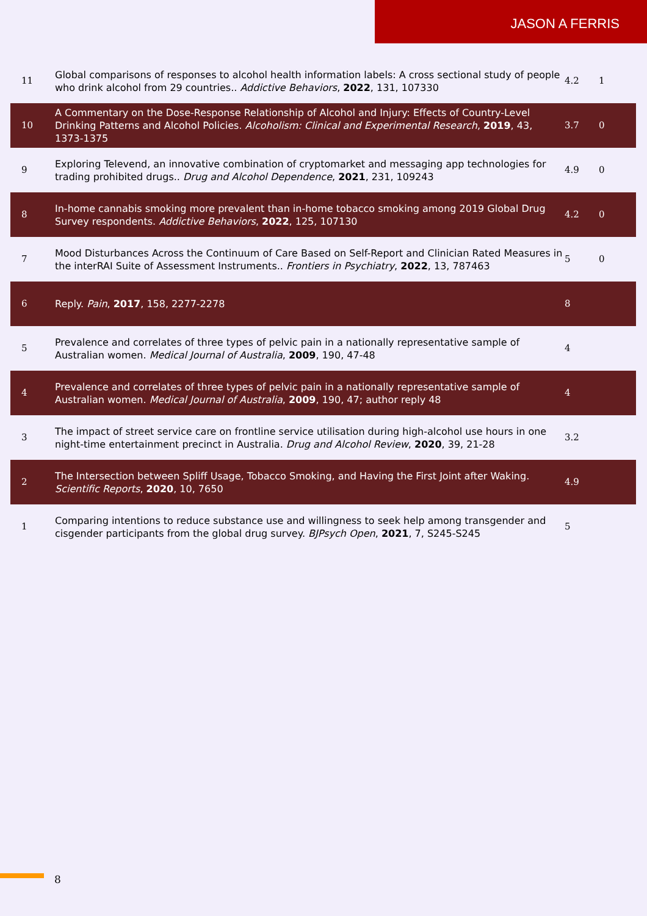JASON A FERRIS
| 11 | Global comparisons of responses to alcohol health information labels: A cross sectional study of people who drink alcohol from 29 countries.. Addictive Behaviors , 2022 , 131, 107330 | 4.2 | 1 |
| 10 | A Commentary on the Dose-Response Relationship of Alcohol and Injury: Effects of Country-Level Drinking Patterns and Alcohol Policies. Alcoholism: Clinical and Experimental Research , 2019 , 43, 1373-1375 | 3.7 | 0 |
| 9 | Exploring Televend, an innovative combination of cryptomarket and messaging app technologies for trading prohibited drugs.. Drug and Alcohol Dependence , 2021 , 231, 109243 | 4.9 | 0 |
| 8 | In-home cannabis smoking more prevalent than in-home tobacco smoking among 2019 Global Drug Survey respondents. Addictive Behaviors , 2022 , 125, 107130 | 4.2 | 0 |
| 7 | Mood Disturbances Across the Continuum of Care Based on Self-Report and Clinician Rated Measures in the interRAI Suite of Assessment Instruments.. Frontiers in Psychiatry , 2022 , 13, 787463 | 5 | 0 |
| 6 | Reply. Pain , 2017 , 158, 2277-2278 | 8 | |
| 5 | Prevalence and correlates of three types of pelvic pain in a nationally representative sample of Australian women. Medical Journal of Australia , 2009 , 190, 47-48 | 4 | |
| 4 | Prevalence and correlates of three types of pelvic pain in a nationally representative sample of Australian women. Medical Journal of Australia , 2009 , 190, 47; author reply 48 | 4 | |
| 3 | The impact of street service care on frontline service utilisation during high-alcohol use hours in one night-time entertainment precinct in Australia. Drug and Alcohol Review , 2020 , 39, 21-28 | 3.2 | |
| 2 | The Intersection between Spliff Usage, Tobacco Smoking, and Having the First Joint after Waking. Scientific Reports , 2020 , 10, 7650 | 4.9 | |
| 1 | Comparing intentions to reduce substance use and willingness to seek help among transgender and cisgender participants from the global drug survey. BJPsych Open , 2021 , 7, S245-S245 | 5 | |
8